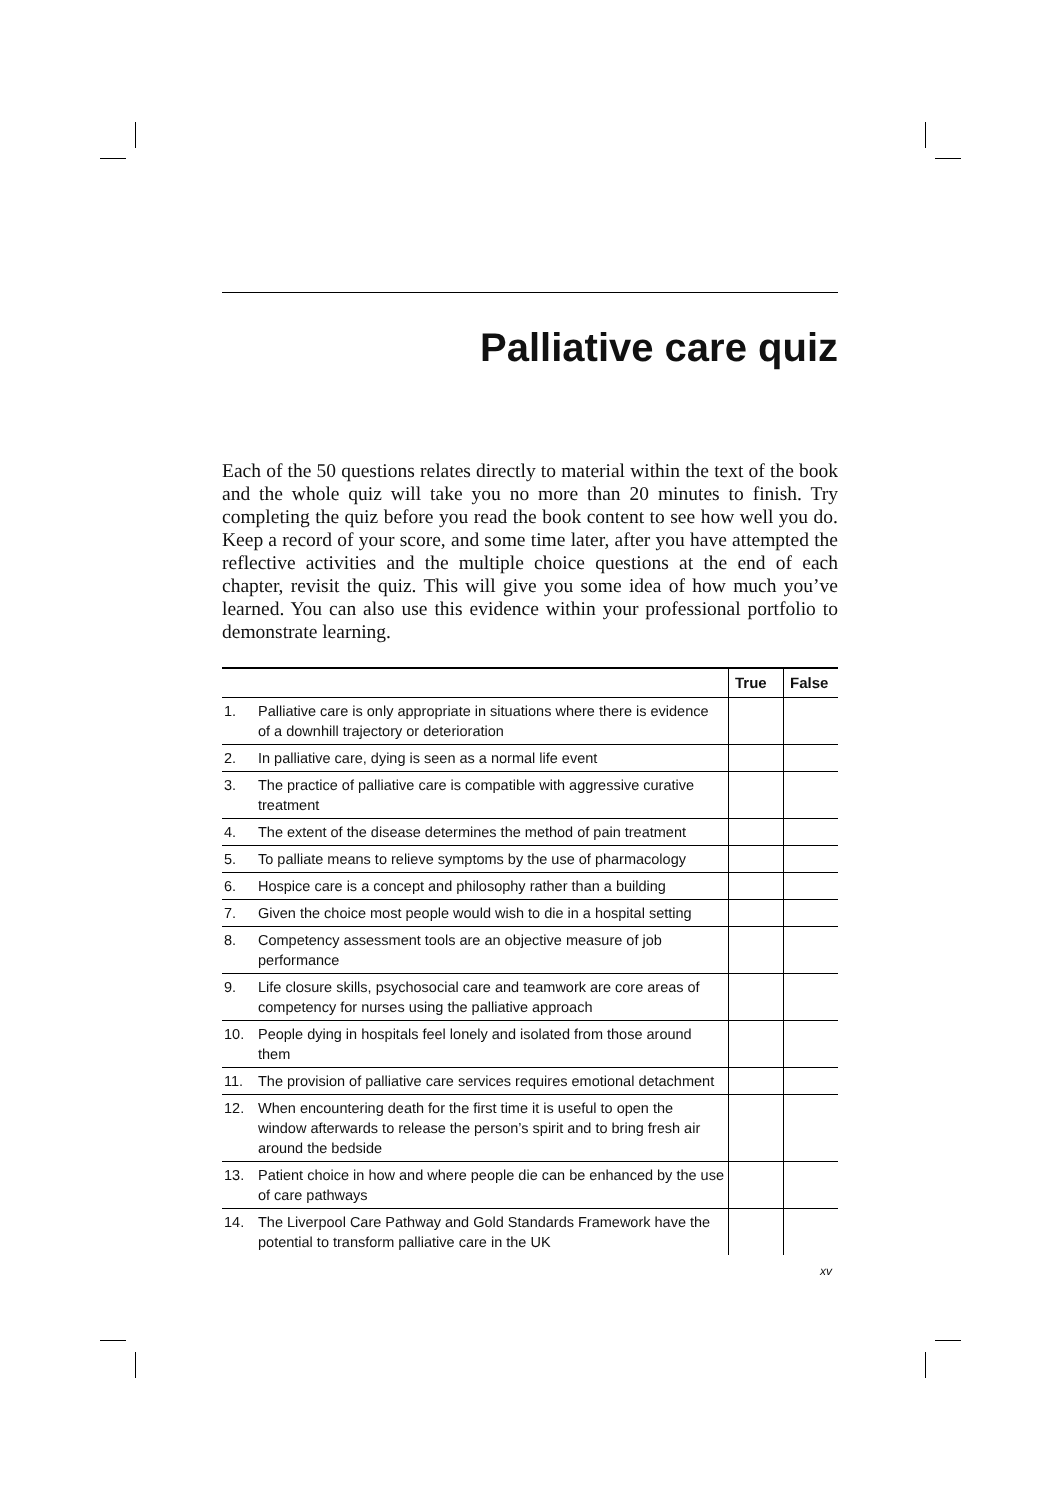Palliative care quiz
Each of the 50 questions relates directly to material within the text of the book and the whole quiz will take you no more than 20 minutes to finish. Try completing the quiz before you read the book content to see how well you do. Keep a record of your score, and some time later, after you have attempted the reflective activities and the multiple choice questions at the end of each chapter, revisit the quiz. This will give you some idea of how much you’ve learned. You can also use this evidence within your professional portfolio to demonstrate learning.
| | | True | False |
| --- | --- | --- | --- |
| 1. | Palliative care is only appropriate in situations where there is evidence of a downhill trajectory or deterioration | | |
| 2. | In palliative care, dying is seen as a normal life event | | |
| 3. | The practice of palliative care is compatible with aggressive curative treatment | | |
| 4. | The extent of the disease determines the method of pain treatment | | |
| 5. | To palliate means to relieve symptoms by the use of pharmacology | | |
| 6. | Hospice care is a concept and philosophy rather than a building | | |
| 7. | Given the choice most people would wish to die in a hospital setting | | |
| 8. | Competency assessment tools are an objective measure of job performance | | |
| 9. | Life closure skills, psychosocial care and teamwork are core areas of competency for nurses using the palliative approach | | |
| 10. | People dying in hospitals feel lonely and isolated from those around them | | |
| 11. | The provision of palliative care services requires emotional detachment | | |
| 12. | When encountering death for the first time it is useful to open the window afterwards to release the person’s spirit and to bring fresh air around the bedside | | |
| 13. | Patient choice in how and where people die can be enhanced by the use of care pathways | | |
| 14. | The Liverpool Care Pathway and Gold Standards Framework have the potential to transform palliative care in the UK | | |
xv